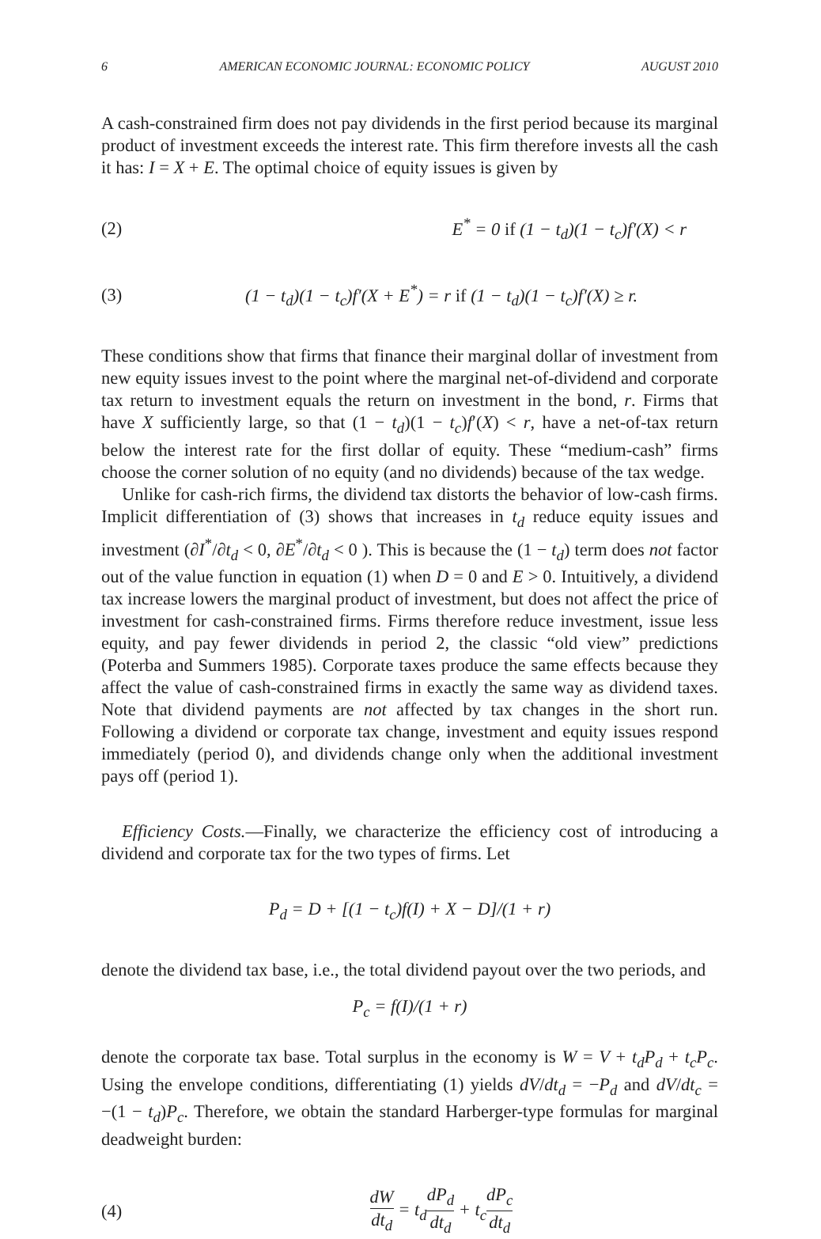6 AMERICAN ECONOMIC JOURNAL: ECONOMIC POLICY AUGUST 2010
A cash-constrained firm does not pay dividends in the first period because its marginal product of investment exceeds the interest rate. This firm therefore invests all the cash it has: I = X + E. The optimal choice of equity issues is given by
(2) E<sup>*</sup> = 0 if (1 − t<sub>d</sub>)(1 − t<sub>c</sub>)f′(X) < r
(3) (1 − t<sub>d</sub>)(1 − t<sub>c</sub>)f′(X + E<sup>*</sup>) = r if (1 − t<sub>d</sub>)(1 − t<sub>c</sub>)f′(X) ≥ r.
These conditions show that firms that finance their marginal dollar of investment from new equity issues invest to the point where the marginal net-of-dividend and corporate tax return to investment equals the return on investment in the bond, r. Firms that have X sufficiently large, so that (1 − t<sub>d</sub>)(1 − t<sub>c</sub>)f′(X) < r, have a net-of-tax return below the interest rate for the first dollar of equity. These “medium-cash” firms choose the corner solution of no equity (and no dividends) because of the tax wedge.
Unlike for cash-rich firms, the dividend tax distorts the behavior of low-cash firms. Implicit differentiation of (3) shows that increases in t<sub>d</sub> reduce equity issues and investment (∂I<sup>*</sup>/∂t<sub>d</sub> < 0, ∂E<sup>*</sup>/∂t<sub>d</sub> < 0 ). This is because the (1 − t<sub>d</sub>) term does not factor out of the value function in equation (1) when D = 0 and E > 0. Intuitively, a dividend tax increase lowers the marginal product of investment, but does not affect the price of investment for cash-constrained firms. Firms therefore reduce investment, issue less equity, and pay fewer dividends in period 2, the classic “old view” predictions (Poterba and Summers 1985). Corporate taxes produce the same effects because they affect the value of cash-constrained firms in exactly the same way as dividend taxes. Note that dividend payments are not affected by tax changes in the short run. Following a dividend or corporate tax change, investment and equity issues respond immediately (period 0), and dividends change only when the additional investment pays off (period 1).
Efficiency Costs.—Finally, we characterize the efficiency cost of introducing a dividend and corporate tax for the two types of firms. Let
P<sub>d</sub> = D + [(1 − t<sub>c</sub>)f(I) + X − D]/(1 + r)
denote the dividend tax base, i.e., the total dividend payout over the two periods, and
P<sub>c</sub> = f(I)/(1 + r)
denote the corporate tax base. Total surplus in the economy is W = V + t<sub>d</sub>P<sub>d</sub> + t<sub>c</sub>P<sub>c</sub>. Using the envelope conditions, differentiating (1) yields dV/dt<sub>d</sub> = −P<sub>d</sub> and dV/dt<sub>c</sub> = −(1 − t<sub>d</sub>)P<sub>c</sub>. Therefore, we obtain the standard Harberger-type formulas for marginal deadweight burden:
(4) dW dt<sub>d</sub> = t<sub>d</sub>dP<sub>d</sub> dt<sub>d</sub> + t<sub>c</sub>dP<sub>c</sub> dt<sub>d</sub>